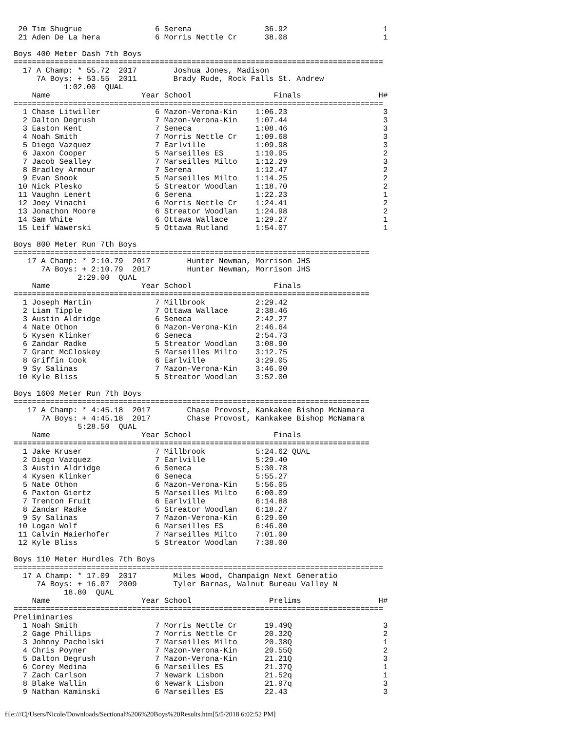20 Tim Shugrue                6 Serena                36.92                     1
 21 Aden De La hera            6 Morris Nettle Cr      38.08                     1

Boys 400 Meter Dash 7th Boys
=================================================================================
  17 A Champ: * 55.72  2017        Joshua Jones, Madison
     7A Boys: + 53.55  2011        Brady Rude, Rock Falls St. Andrew
           1:02.00  QUAL
    Name                    Year School                  Finals                 H#
=================================================================================
  1 Chase Litwiller            6 Mazon-Verona-Kin    1:06.23                     3
  2 Dalton Degrush             7 Mazon-Verona-Kin    1:07.44                     3
  3 Easton Kent                7 Seneca              1:08.46                     3
  4 Noah Smith                 7 Morris Nettle Cr    1:09.68                     3
  5 Diego Vazquez              7 Earlville           1:09.98                     3
  6 Jaxon Cooper               5 Marseilles ES       1:10.95                     2
  7 Jacob Sealley              7 Marseilles Milto    1:12.29                     3
  8 Bradley Armour             7 Serena              1:12.47                     2
  9 Evan Snook                 5 Marseilles Milto    1:14.25                     2
 10 Nick Plesko                5 Streator Woodlan    1:18.70                     2
 11 Vaughn Lenert              6 Serena              1:22.23                     1
 12 Joey Vinachi               6 Morris Nettle Cr    1:24.41                     2
 13 Jonathon Moore             6 Streator Woodlan    1:24.98                     2
 14 Sam White                  6 Ottawa Wallace      1:29.27                     1
 15 Leif Wawerski              5 Ottawa Rutland      1:54.07                     1

Boys 800 Meter Run 7th Boys
==============================================================================
   17 A Champ: * 2:10.79  2017        Hunter Newman, Morrison JHS
      7A Boys: + 2:10.79  2017        Hunter Newman, Morrison JHS
              2:29.00  QUAL
    Name                    Year School                  Finals
==============================================================================
  1 Joseph Martin              7 Millbrook           2:29.42
  2 Liam Tipple                7 Ottawa Wallace      2:38.46
  3 Austin Aldridge            6 Seneca              2:42.27
  4 Nate Othon                 6 Mazon-Verona-Kin    2:46.64
  5 Kysen Klinker              6 Seneca              2:54.73
  6 Zandar Radke               5 Streator Woodlan    3:08.90
  7 Grant McCloskey            5 Marseilles Milto    3:12.75
  8 Griffin Cook               6 Earlville           3:29.05
  9 Sy Salinas                 7 Mazon-Verona-Kin    3:46.00
 10 Kyle Bliss                 5 Streator Woodlan    3:52.00

Boys 1600 Meter Run 7th Boys
==============================================================================
   17 A Champ: * 4:45.18  2017        Chase Provost, Kankakee Bishop McNamara
      7A Boys: + 4:45.18  2017        Chase Provost, Kankakee Bishop McNamara
              5:28.50  QUAL
    Name                    Year School                  Finals
==============================================================================
  1 Jake Kruser                7 Millbrook           5:24.62 QUAL
  2 Diego Vazquez              7 Earlville           5:29.40
  3 Austin Aldridge            6 Seneca              5:30.78
  4 Kysen Klinker              6 Seneca              5:55.27
  5 Nate Othon                 6 Mazon-Verona-Kin    5:56.05
  6 Paxton Giertz              5 Marseilles Milto    6:00.09
  7 Trenton Fruit              6 Earlville           6:14.88
  8 Zandar Radke               5 Streator Woodlan    6:18.27
  9 Sy Salinas                 7 Mazon-Verona-Kin    6:29.00
 10 Logan Wolf                 6 Marseilles ES       6:46.00
 11 Calvin Maierhofer          7 Marseilles Milto    7:01.00
 12 Kyle Bliss                 5 Streator Woodlan    7:38.00

Boys 110 Meter Hurdles 7th Boys
=================================================================================
  17 A Champ: * 17.09  2017        Miles Wood, Champaign Next Generatio
     7A Boys: + 16.07  2009        Tyler Barnas, Walnut Bureau Valley N
           18.80  QUAL
    Name                    Year School                 Prelims                 H#
=================================================================================
Preliminaries
  1 Noah Smith                 7 Morris Nettle Cr      19.49Q                    3
  2 Gage Phillips              7 Morris Nettle Cr      20.32Q                    2
  3 Johnny Pacholski           7 Marseilles Milto      20.38Q                    1
  4 Chris Poyner               7 Mazon-Verona-Kin      20.55Q                    2
  5 Dalton Degrush             7 Mazon-Verona-Kin      21.21Q                    3
  6 Corey Medina               6 Marseilles ES         21.37Q                    1
  7 Zach Carlson               7 Newark Lisbon         21.52q                    1
  8 Blake Wallin               6 Newark Lisbon         21.97q                    3
  9 Nathan Kaminski            6 Marseilles ES         22.43                     3
file:///C|/Users/Nicole/Downloads/Sectional%206%20Boys%20Results.htm[5/5/2018 6:02:52 PM]